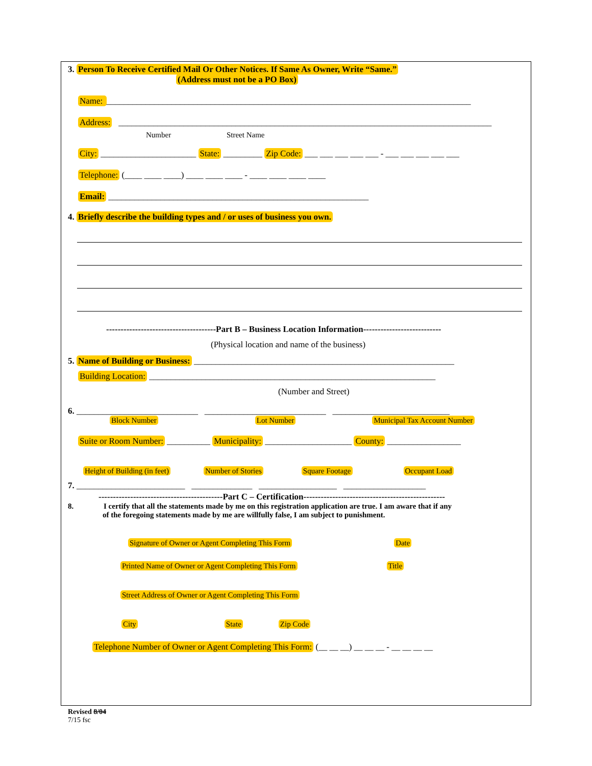3. Person To Receive Certified Mail Or Other Notices. If Same As Owner, Write “Same.”
(Address must not be a PO Box)
Name: ____________________________________________________________________________________
Address: ______________________________________________________________________________________
Number Street Name
City: ______________________ State: _________ Zip Code: ___ ___ ___ ___ ___ - ___ ___ ___ ___ ___
Telephone: (____ ____ ____) ____ ____ ____ - ____ ____ ____ ____
Email: ____________________________________________________________
4. Briefly describe the building types and / or uses of business you own.
--------------------------------------Part B – Business Location Information---------------------------
(Physical location and name of the business)
5. Name of Building or Business: ____________________________________________________________
Building Location: __________________________________________________________________
(Number and Street)
6. ____________________________ ____________________________ ___________________________
Block Number Lot Number Municipal Tax Account Number
Suite or Room Number: __________ Municipality: ____________________ County: _________________
Height of Building (in feet) Number of Stories Square Footage Occupant Load
7. _________________________ ______________ __________________ ___________________
-------------------------------------------Part C – Certification-------------------------------------------------
8. I certify that all the statements made by me on this registration application are true. I am aware that if any
of the foregoing statements made by me are willfully false, I am subject to punishment.
Signature of Owner or Agent Completing This Form Date
Printed Name of Owner or Agent Completing This Form Title
Street Address of Owner or Agent Completing This Form
City State Zip Code
Telephone Number of Owner or Agent Completing This Form: (__ __ __) __ __ __ - __ __ __ __
Revised 8/04
7/15 fsc